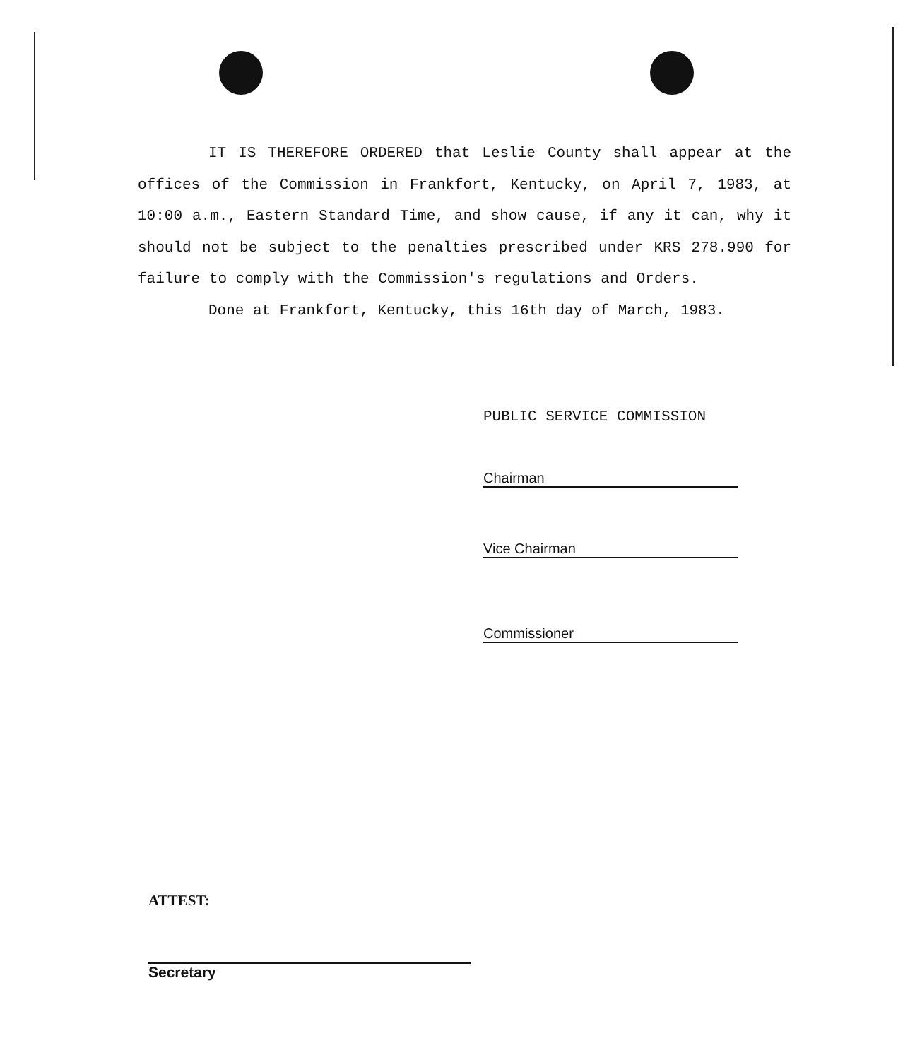IT IS THEREFORE ORDERED that Leslie County shall appear at the offices of the Commission in Frankfort, Kentucky, on April 7, 1983, at 10:00 a.m., Eastern Standard Time, and show cause, if any it can, why it should not be subject to the penalties prescribed under KRS 278.990 for failure to comply with the Commission's regulations and Orders.
Done at Frankfort, Kentucky, this 16th day of March, 1983.
PUBLIC SERVICE COMMISSION
Chairman
Vice Chairman
Commissioner
ATTEST:
Secretary